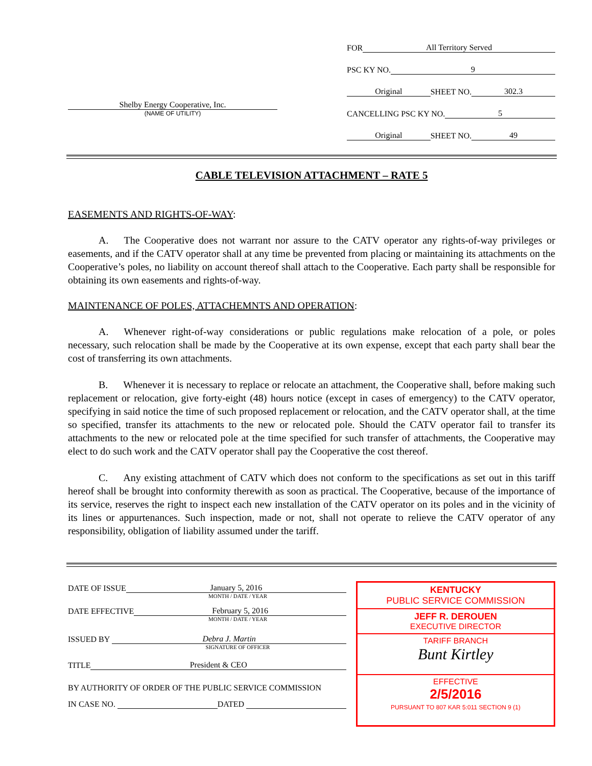Shelby Energy Cooperative, Inc.
(NAME OF UTILITY)
FOR All Territory Served
PSC KY NO. 9
Original SHEET NO. 302.3
CANCELLING PSC KY NO. 5
Original SHEET NO. 49
CABLE TELEVISION ATTACHMENT – RATE 5
EASEMENTS AND RIGHTS-OF-WAY:
   A.  The Cooperative does not warrant nor assure to the CATV operator any rights-of-way privileges or easements, and if the CATV operator shall at any time be prevented from placing or maintaining its attachments on the Cooperative’s poles, no liability on account thereof shall attach to the Cooperative. Each party shall be responsible for obtaining its own easements and rights-of-way.
MAINTENANCE OF POLES, ATTACHEMNTS AND OPERATION:
   A.  Whenever right-of-way considerations or public regulations make relocation of a pole, or poles necessary, such relocation shall be made by the Cooperative at its own expense, except that each party shall bear the cost of transferring its own attachments.
   B.  Whenever it is necessary to replace or relocate an attachment, the Cooperative shall, before making such replacement or relocation, give forty-eight (48) hours notice (except in cases of emergency) to the CATV operator, specifying in said notice the time of such proposed replacement or relocation, and the CATV operator shall, at the time so specified, transfer its attachments to the new or relocated pole. Should the CATV operator fail to transfer its attachments to the new or relocated pole at the time specified for such transfer of attachments, the Cooperative may elect to do such work and the CATV operator shall pay the Cooperative the cost thereof.
   C.  Any existing attachment of CATV which does not conform to the specifications as set out in this tariff hereof shall be brought into conformity therewith as soon as practical. The Cooperative, because of the importance of its service, reserves the right to inspect each new installation of the CATV operator on its poles and in the vicinity of its lines or appurtenances. Such inspection, made or not, shall not operate to relieve the CATV operator of any responsibility, obligation of liability assumed under the tariff.
DATE OF ISSUE January 5, 2016
MONTH / DATE / YEAR
DATE EFFECTIVE February 5, 2016
MONTH / DATE / YEAR
ISSUED BY Debra J. Martin
SIGNATURE OF OFFICER
TITLE President & CEO
BY AUTHORITY OF ORDER OF THE PUBLIC SERVICE COMMISSION
IN CASE NO. DATED
KENTUCKY
PUBLIC SERVICE COMMISSION
JEFF R. DEROUEN
EXECUTIVE DIRECTOR
TARIFF BRANCH
Bunt Kirtley
EFFECTIVE
2/5/2016
PURSUANT TO 807 KAR 5:011 SECTION 9 (1)